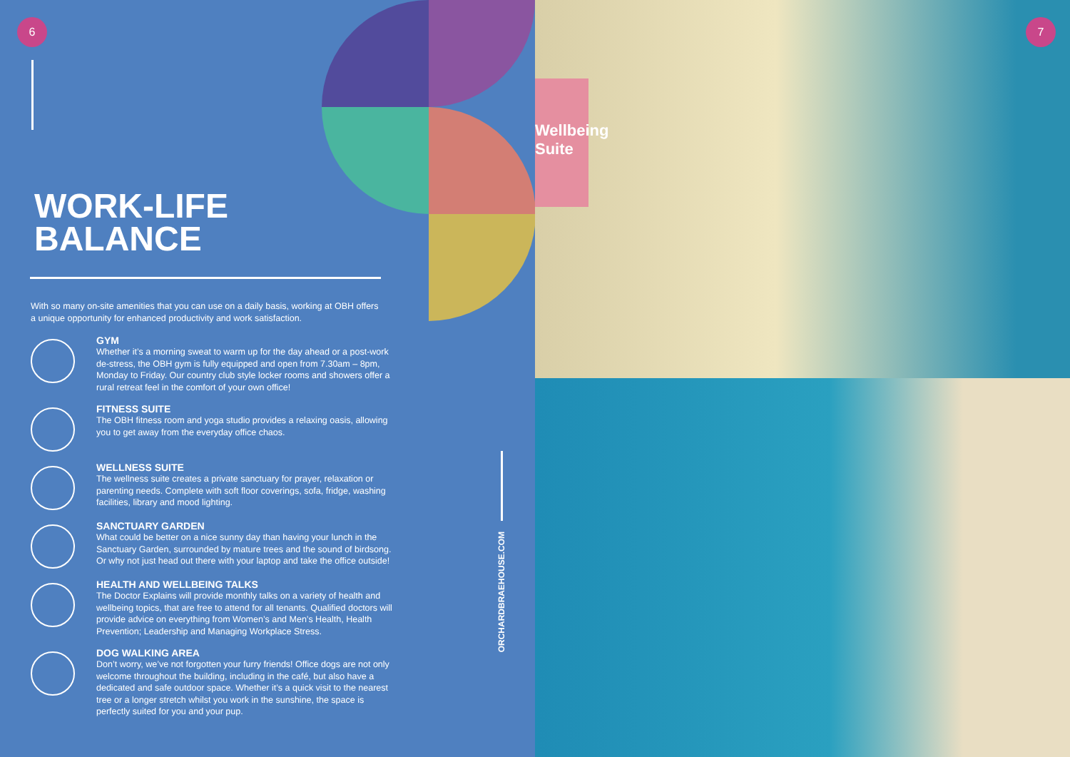6
WORK-LIFE
BALANCE
With so many on-site amenities that you can use on a daily basis, working at OBH offers a unique opportunity for enhanced productivity and work satisfaction.
GYM
Whether it’s a morning sweat to warm up for the day ahead or a post-work de-stress, the OBH gym is fully equipped and open from 7.30am – 8pm, Monday to Friday. Our country club style locker rooms and showers offer a rural retreat feel in the comfort of your own office!
FITNESS SUITE
The OBH fitness room and yoga studio provides a relaxing oasis, allowing you to get away from the everyday office chaos.
WELLNESS SUITE
The wellness suite creates a private sanctuary for prayer, relaxation or parenting needs. Complete with soft floor coverings, sofa, fridge, washing facilities, library and mood lighting.
SANCTUARY GARDEN
What could be better on a nice sunny day than having your lunch in the Sanctuary Garden, surrounded by mature trees and the sound of birdsong. Or why not just head out there with your laptop and take the office outside!
HEALTH AND WELLBEING TALKS
The Doctor Explains will provide monthly talks on a variety of health and wellbeing topics, that are free to attend for all tenants. Qualified doctors will provide advice on everything from Women’s and Men’s Health, Health Prevention; Leadership and Managing Workplace Stress.
DOG WALKING AREA
Don’t worry, we’ve not forgotten your furry friends! Office dogs are not only welcome throughout the building, including in the café, but also have a dedicated and safe outdoor space. Whether it’s a quick visit to the nearest tree or a longer stretch whilst you work in the sunshine, the space is perfectly suited for you and your pup.
ORCHARDBRAEHOUSE.COM
Wellbeing Suite
7